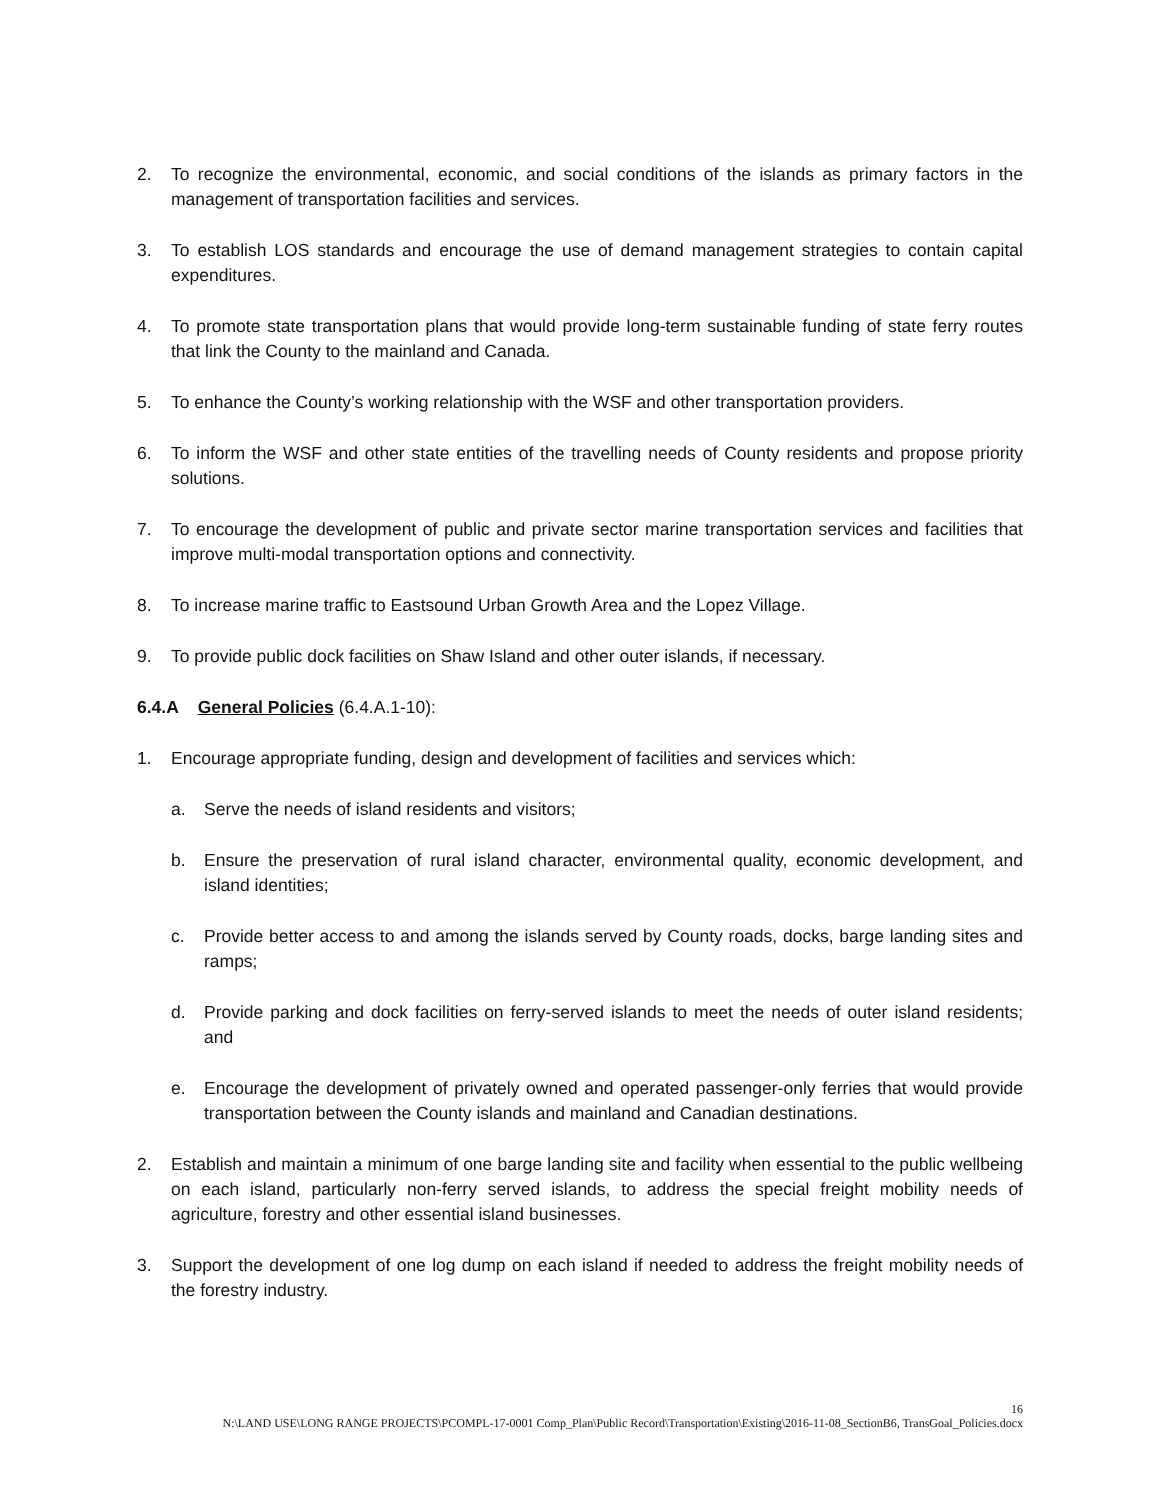2. To recognize the environmental, economic, and social conditions of the islands as primary factors in the management of transportation facilities and services.
3. To establish LOS standards and encourage the use of demand management strategies to contain capital expenditures.
4. To promote state transportation plans that would provide long-term sustainable funding of state ferry routes that link the County to the mainland and Canada.
5. To enhance the County’s working relationship with the WSF and other transportation providers.
6. To inform the WSF and other state entities of the travelling needs of County residents and propose priority solutions.
7. To encourage the development of public and private sector marine transportation services and facilities that improve multi-modal transportation options and connectivity.
8. To increase marine traffic to Eastsound Urban Growth Area and the Lopez Village.
9. To provide public dock facilities on Shaw Island and other outer islands, if necessary.
6.4.A General Policies (6.4.A.1-10):
1. Encourage appropriate funding, design and development of facilities and services which:
a. Serve the needs of island residents and visitors;
b. Ensure the preservation of rural island character, environmental quality, economic development, and island identities;
c. Provide better access to and among the islands served by County roads, docks, barge landing sites and ramps;
d. Provide parking and dock facilities on ferry-served islands to meet the needs of outer island residents; and
e. Encourage the development of privately owned and operated passenger-only ferries that would provide transportation between the County islands and mainland and Canadian destinations.
2. Establish and maintain a minimum of one barge landing site and facility when essential to the public wellbeing on each island, particularly non-ferry served islands, to address the special freight mobility needs of agriculture, forestry and other essential island businesses.
3. Support the development of one log dump on each island if needed to address the freight mobility needs of the forestry industry.
16
N:\LAND USE\LONG RANGE PROJECTS\PCOMPL-17-0001 Comp_Plan\Public Record\Transportation\Existing\2016-11-08_SectionB6, TransGoal_Policies.docx